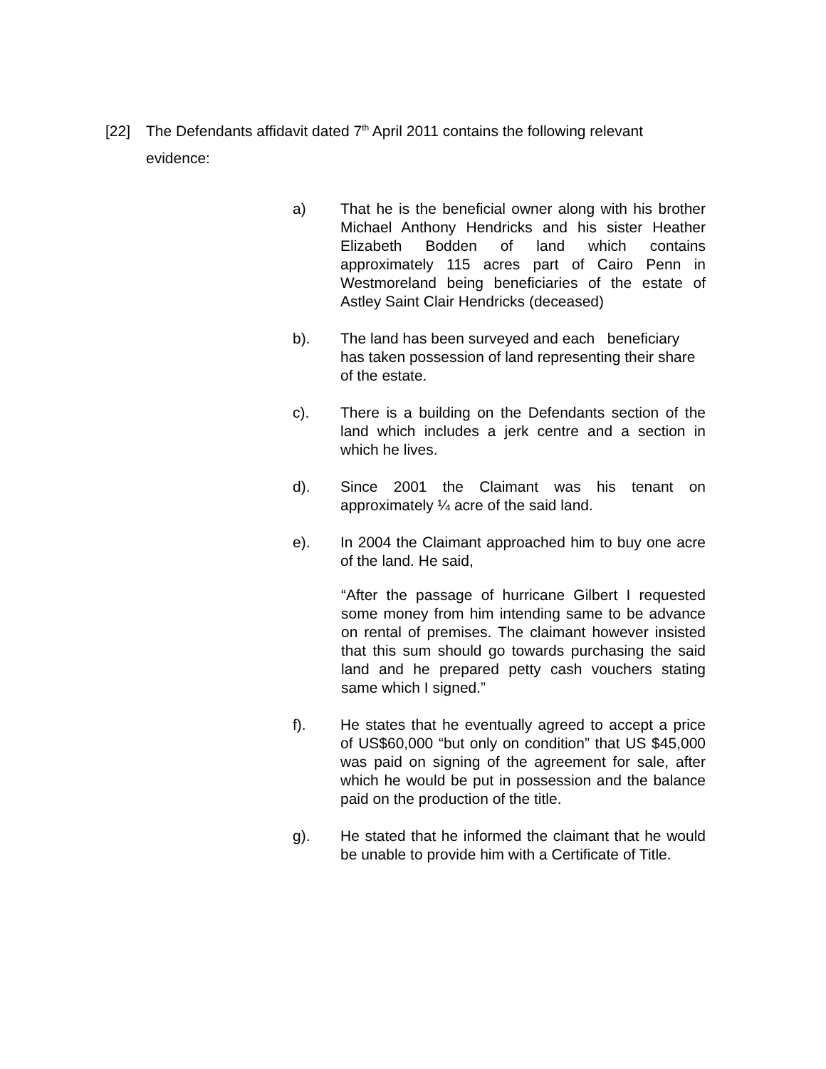[22] The Defendants affidavit dated 7<sup>th</sup> April 2011 contains the following relevant
evidence:
a) That he is the beneficial owner along with his brother Michael Anthony Hendricks and his sister Heather Elizabeth Bodden of land which contains approximately 115 acres part of Cairo Penn in Westmoreland being beneficiaries of the estate of Astley Saint Clair Hendricks (deceased)
b). The land has been surveyed and each beneficiary has taken possession of land representing their share of the estate.
c). There is a building on the Defendants section of the land which includes a jerk centre and a section in which he lives.
d). Since 2001 the Claimant was his tenant on approximately ¼ acre of the said land.
e). In 2004 the Claimant approached him to buy one acre of the land. He said,
“After the passage of hurricane Gilbert I requested some money from him intending same to be advance on rental of premises. The claimant however insisted that this sum should go towards purchasing the said land and he prepared petty cash vouchers stating same which I signed.”
f). He states that he eventually agreed to accept a price of US$60,000 “but only on condition” that US $45,000 was paid on signing of the agreement for sale, after which he would be put in possession and the balance paid on the production of the title.
g). He stated that he informed the claimant that he would be unable to provide him with a Certificate of Title.